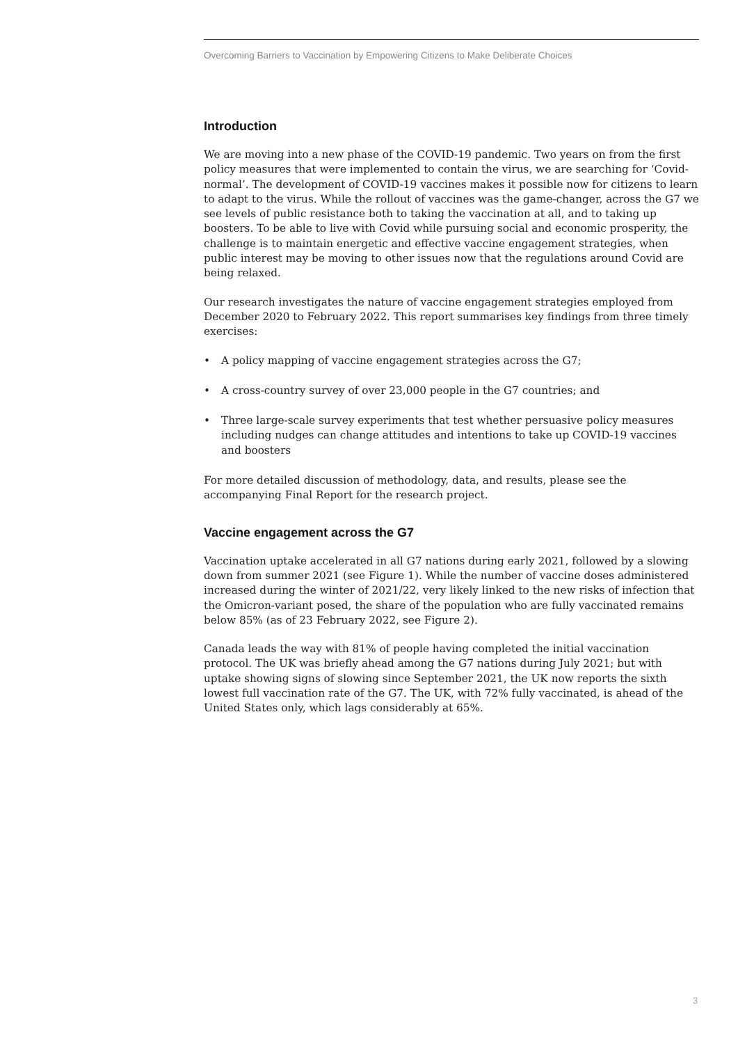Overcoming Barriers to Vaccination by Empowering Citizens to Make Deliberate Choices
Introduction
We are moving into a new phase of the COVID-19 pandemic. Two years on from the first policy measures that were implemented to contain the virus, we are searching for ‘Covid-normal’. The development of COVID-19 vaccines makes it possible now for citizens to learn to adapt to the virus. While the rollout of vaccines was the game-changer, across the G7 we see levels of public resistance both to taking the vaccination at all, and to taking up boosters. To be able to live with Covid while pursuing social and economic prosperity, the challenge is to maintain energetic and effective vaccine engagement strategies, when public interest may be moving to other issues now that the regulations around Covid are being relaxed.
Our research investigates the nature of vaccine engagement strategies employed from December 2020 to February 2022. This report summarises key findings from three timely exercises:
• A policy mapping of vaccine engagement strategies across the G7;
• A cross-country survey of over 23,000 people in the G7 countries; and
• Three large-scale survey experiments that test whether persuasive policy measures including nudges can change attitudes and intentions to take up COVID-19 vaccines and boosters
For more detailed discussion of methodology, data, and results, please see the accompanying Final Report for the research project.
Vaccine engagement across the G7
Vaccination uptake accelerated in all G7 nations during early 2021, followed by a slowing down from summer 2021 (see Figure 1). While the number of vaccine doses administered increased during the winter of 2021/22, very likely linked to the new risks of infection that the Omicron-variant posed, the share of the population who are fully vaccinated remains below 85% (as of 23 February 2022, see Figure 2).
Canada leads the way with 81% of people having completed the initial vaccination protocol. The UK was briefly ahead among the G7 nations during July 2021; but with uptake showing signs of slowing since September 2021, the UK now reports the sixth lowest full vaccination rate of the G7. The UK, with 72% fully vaccinated, is ahead of the United States only, which lags considerably at 65%.
3